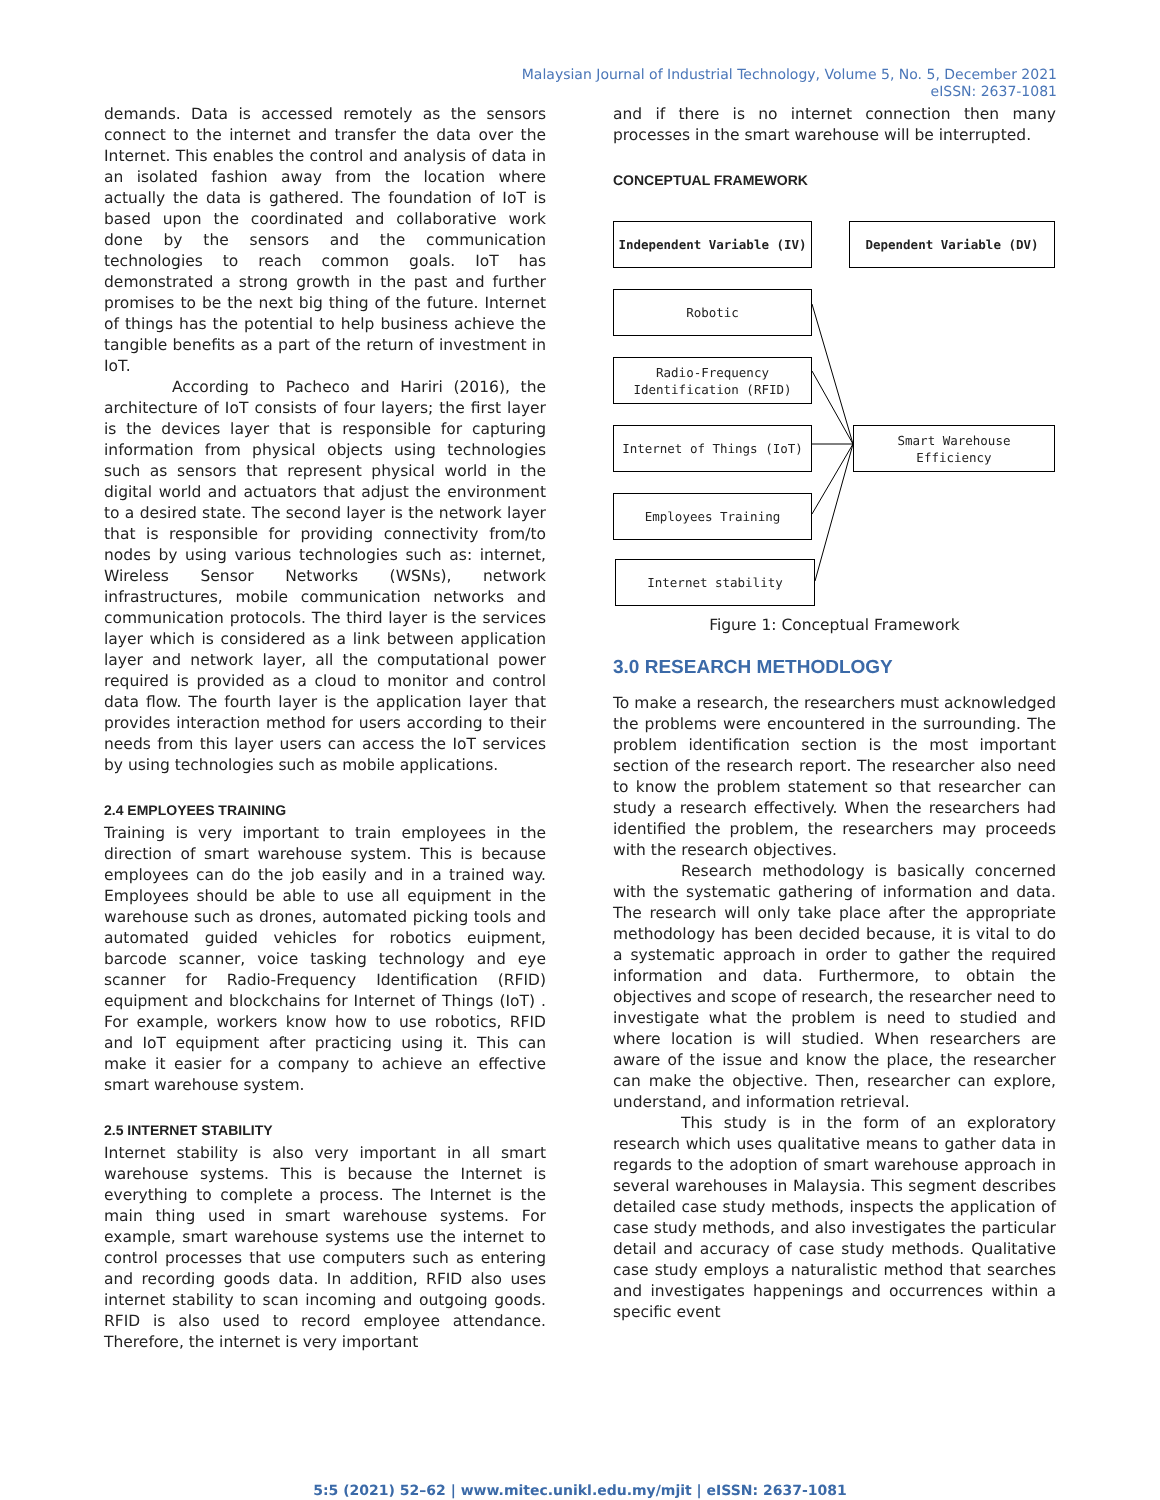Malaysian Journal of Industrial Technology, Volume 5, No. 5, December 2021
eISSN: 2637-1081
demands. Data is accessed remotely as the sensors connect to the internet and transfer the data over the Internet. This enables the control and analysis of data in an isolated fashion away from the location where actually the data is gathered. The foundation of IoT is based upon the coordinated and collaborative work done by the sensors and the communication technologies to reach common goals. IoT has demonstrated a strong growth in the past and further promises to be the next big thing of the future. Internet of things has the potential to help business achieve the tangible benefits as a part of the return of investment in IoT.
According to Pacheco and Hariri (2016), the architecture of IoT consists of four layers; the first layer is the devices layer that is responsible for capturing information from physical objects using technologies such as sensors that represent physical world in the digital world and actuators that adjust the environment to a desired state. The second layer is the network layer that is responsible for providing connectivity from/to nodes by using various technologies such as: internet, Wireless Sensor Networks (WSNs), network infrastructures, mobile communication networks and communication protocols. The third layer is the services layer which is considered as a link between application layer and network layer, all the computational power required is provided as a cloud to monitor and control data flow. The fourth layer is the application layer that provides interaction method for users according to their needs from this layer users can access the IoT services by using technologies such as mobile applications.
2.4 EMPLOYEES TRAINING
Training is very important to train employees in the direction of smart warehouse system. This is because employees can do the job easily and in a trained way. Employees should be able to use all equipment in the warehouse such as drones, automated picking tools and automated guided vehicles for robotics euipment, barcode scanner, voice tasking technology and eye scanner for Radio-Frequency Identification (RFID) equipment and blockchains for Internet of Things (IoT) . For example, workers know how to use robotics, RFID and IoT equipment after practicing using it. This can make it easier for a company to achieve an effective smart warehouse system.
2.5 INTERNET STABILITY
Internet stability is also very important in all smart warehouse systems. This is because the Internet is everything to complete a process. The Internet is the main thing used in smart warehouse systems. For example, smart warehouse systems use the internet to control processes that use computers such as entering and recording goods data. In addition, RFID also uses internet stability to scan incoming and outgoing goods. RFID is also used to record employee attendance. Therefore, the internet is very important
and if there is no internet connection then many processes in the smart warehouse will be interrupted.
CONCEPTUAL FRAMEWORK
Independent Variable (IV) Dependent Variable (DV)
Robotic
Radio-Frequency
Identification (RFID)
Internet of Things (IoT)
Smart Warehouse
Efficiency
Employees Training
Internet stability
Figure 1: Conceptual Framework
3.0 RESEARCH METHODLOGY
To make a research, the researchers must acknowledged the problems were encountered in the surrounding. The problem identification section is the most important section of the research report. The researcher also need to know the problem statement so that researcher can study a research effectively. When the researchers had identified the problem, the researchers may proceeds with the research objectives.
Research methodology is basically concerned with the systematic gathering of information and data. The research will only take place after the appropriate methodology has been decided because, it is vital to do a systematic approach in order to gather the required information and data. Furthermore, to obtain the objectives and scope of research, the researcher need to investigate what the problem is need to studied and where location is will studied. When researchers are aware of the issue and know the place, the researcher can make the objective. Then, researcher can explore, understand, and information retrieval.
This study is in the form of an exploratory research which uses qualitative means to gather data in regards to the adoption of smart warehouse approach in several warehouses in Malaysia. This segment describes detailed case study methods, inspects the application of case study methods, and also investigates the particular detail and accuracy of case study methods. Qualitative case study employs a naturalistic method that searches and investigates happenings and occurrences within a specific event
5:5 (2021) 52–62 | www.mitec.unikl.edu.my/mjit | eISSN: 2637-1081